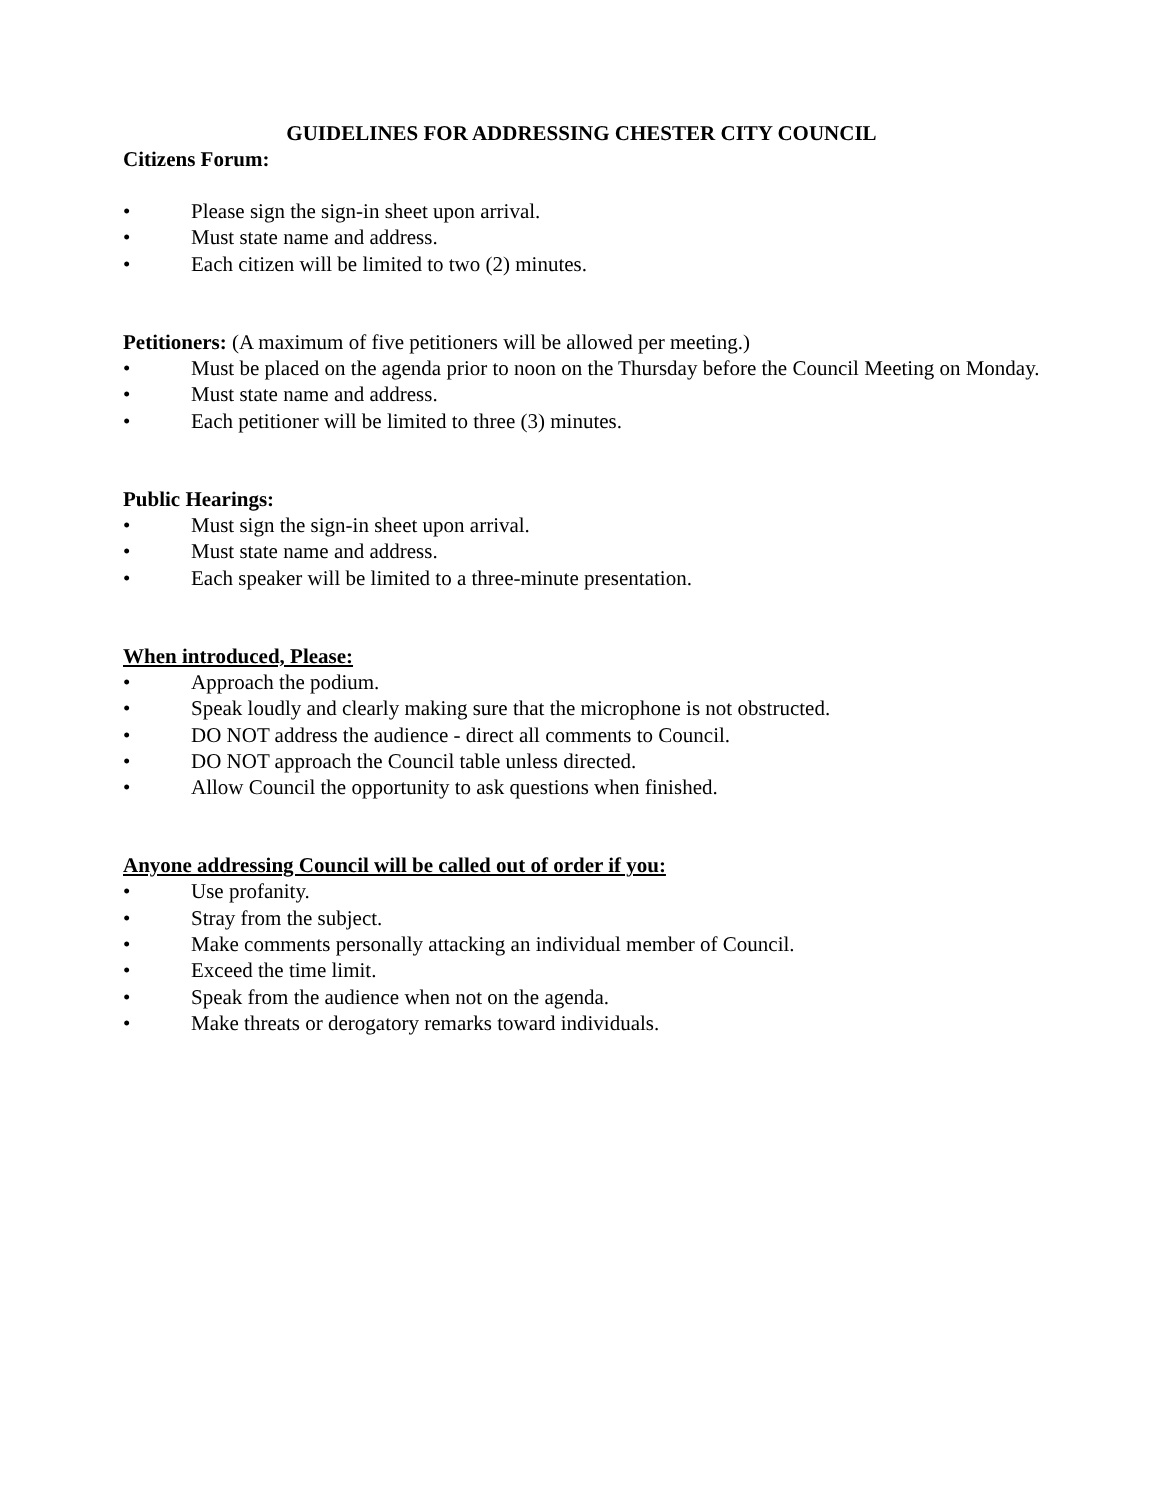GUIDELINES FOR ADDRESSING CHESTER CITY COUNCIL
Citizens Forum:
• Please sign the sign-in sheet upon arrival.
• Must state name and address.
• Each citizen will be limited to two (2) minutes.
Petitioners: (A maximum of five petitioners will be allowed per meeting.)
• Must be placed on the agenda prior to noon on the Thursday before the Council Meeting on Monday.
• Must state name and address.
• Each petitioner will be limited to three (3) minutes.
Public Hearings:
• Must sign the sign-in sheet upon arrival.
• Must state name and address.
• Each speaker will be limited to a three-minute presentation.
When introduced, Please:
• Approach the podium.
• Speak loudly and clearly making sure that the microphone is not obstructed.
• DO NOT address the audience - direct all comments to Council.
• DO NOT approach the Council table unless directed.
• Allow Council the opportunity to ask questions when finished.
Anyone addressing Council will be called out of order if you:
• Use profanity.
• Stray from the subject.
• Make comments personally attacking an individual member of Council.
• Exceed the time limit.
• Speak from the audience when not on the agenda.
• Make threats or derogatory remarks toward individuals.